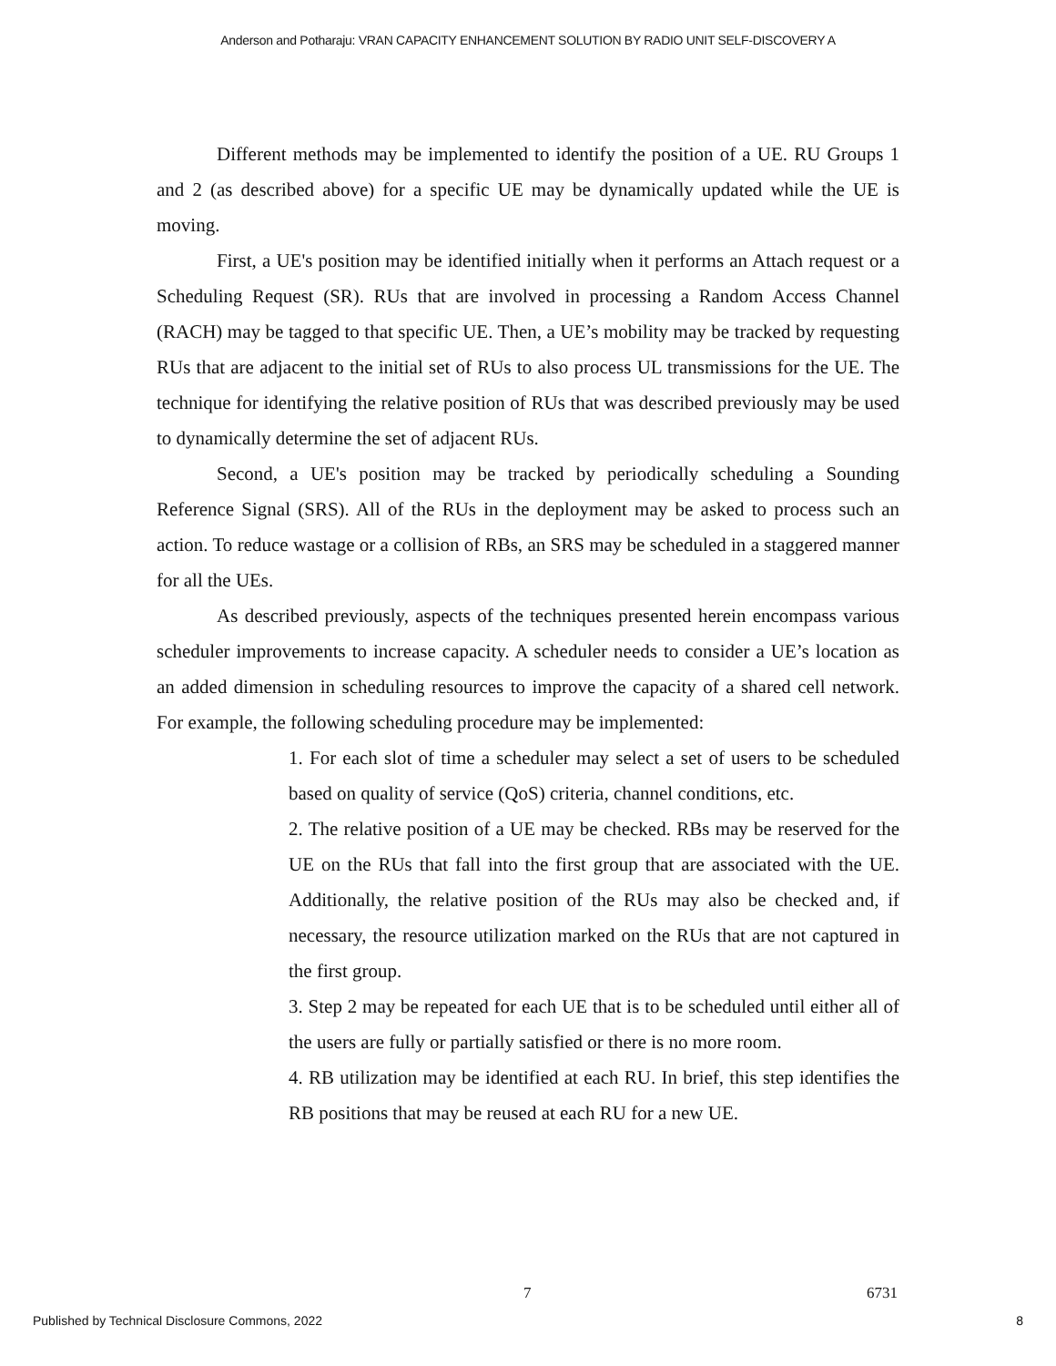Anderson and Potharaju: VRAN CAPACITY ENHANCEMENT SOLUTION BY RADIO UNIT SELF-DISCOVERY A
Different methods may be implemented to identify the position of a UE. RU Groups 1 and 2 (as described above) for a specific UE may be dynamically updated while the UE is moving.
First, a UE's position may be identified initially when it performs an Attach request or a Scheduling Request (SR). RUs that are involved in processing a Random Access Channel (RACH) may be tagged to that specific UE. Then, a UE’s mobility may be tracked by requesting RUs that are adjacent to the initial set of RUs to also process UL transmissions for the UE. The technique for identifying the relative position of RUs that was described previously may be used to dynamically determine the set of adjacent RUs.
Second, a UE's position may be tracked by periodically scheduling a Sounding Reference Signal (SRS). All of the RUs in the deployment may be asked to process such an action. To reduce wastage or a collision of RBs, an SRS may be scheduled in a staggered manner for all the UEs.
As described previously, aspects of the techniques presented herein encompass various scheduler improvements to increase capacity. A scheduler needs to consider a UE’s location as an added dimension in scheduling resources to improve the capacity of a shared cell network. For example, the following scheduling procedure may be implemented:
1. For each slot of time a scheduler may select a set of users to be scheduled based on quality of service (QoS) criteria, channel conditions, etc.
2. The relative position of a UE may be checked. RBs may be reserved for the UE on the RUs that fall into the first group that are associated with the UE. Additionally, the relative position of the RUs may also be checked and, if necessary, the resource utilization marked on the RUs that are not captured in the first group.
3. Step 2 may be repeated for each UE that is to be scheduled until either all of the users are fully or partially satisfied or there is no more room.
4. RB utilization may be identified at each RU. In brief, this step identifies the RB positions that may be reused at each RU for a new UE.
7 6731
Published by Technical Disclosure Commons, 2022
8